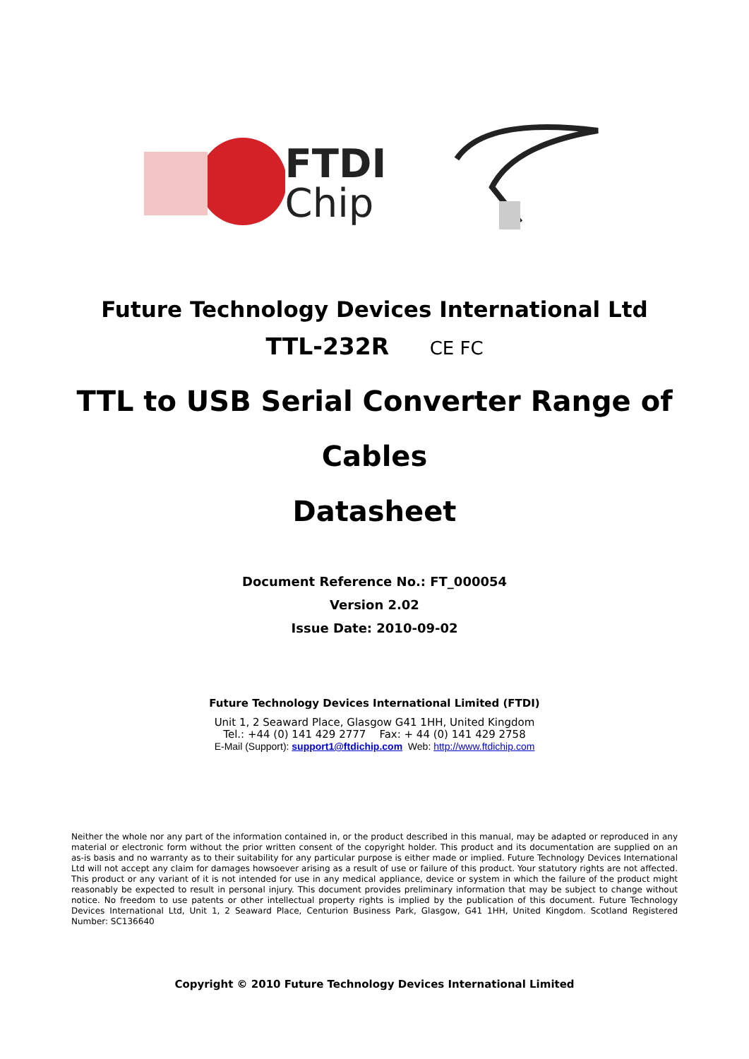FTDI
Chip
Future Technology Devices International Ltd
TTL-232R CE FC
TTL to USB Serial Converter Range of
Cables
Datasheet
Document Reference No.: FT_000054
Version 2.02
Issue Date: 2010-09-02
Future Technology Devices International Limited (FTDI)
Unit 1, 2 Seaward Place, Glasgow G41 1HH, United Kingdom
Tel.: +44 (0) 141 429 2777 Fax: + 44 (0) 141 429 2758
E-Mail (Support): support1@ftdichip.com Web: http://www.ftdichip.com
Neither the whole nor any part of the information contained in, or the product described in this manual, may be adapted or reproduced in any material or electronic form without the prior written consent of the copyright holder. This product and its documentation are supplied on an as-is basis and no warranty as to their suitability for any particular purpose is either made or implied. Future Technology Devices International Ltd will not accept any claim for damages howsoever arising as a result of use or failure of this product. Your statutory rights are not affected. This product or any variant of it is not intended for use in any medical appliance, device or system in which the failure of the product might reasonably be expected to result in personal injury. This document provides preliminary information that may be subject to change without notice. No freedom to use patents or other intellectual property rights is implied by the publication of this document. Future Technology Devices International Ltd, Unit 1, 2 Seaward Place, Centurion Business Park, Glasgow, G41 1HH, United Kingdom. Scotland Registered Number: SC136640
Copyright © 2010 Future Technology Devices International Limited